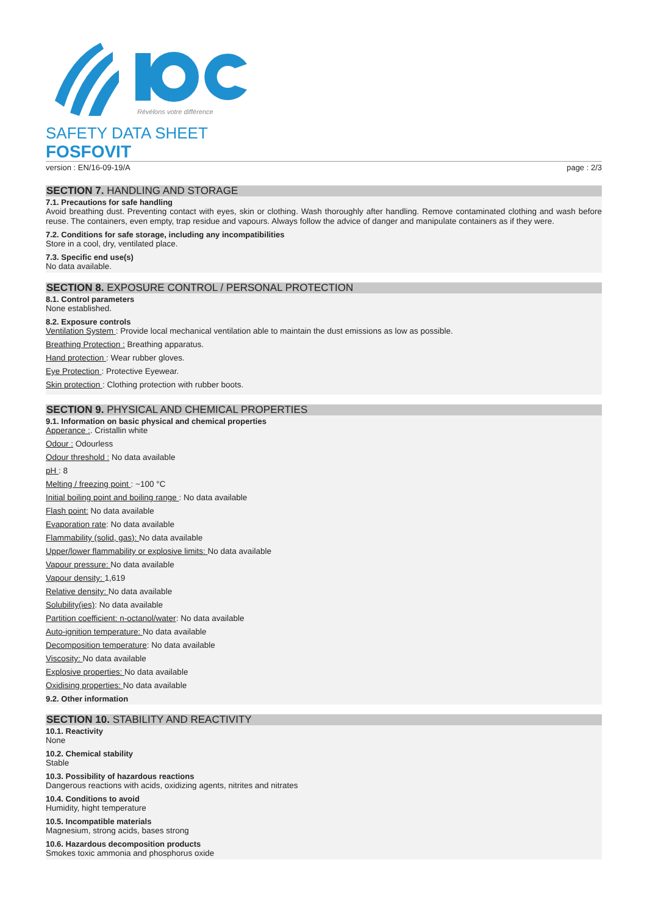Révélons votre différence
SAFETY DATA SHEET
FOSFOVIT
version : EN/16-09-19/A page : 2/3
SECTION 7. HANDLING AND STORAGE
7.1. Precautions for safe handling
Avoid breathing dust. Preventing contact with eyes, skin or clothing. Wash thoroughly after handling. Remove contaminated clothing and wash before reuse. The containers, even empty, trap residue and vapours. Always follow the advice of danger and manipulate containers as if they were.
7.2. Conditions for safe storage, including any incompatibilities
Store in a cool, dry, ventilated place.
7.3. Specific end use(s)
No data available.
SECTION 8. EXPOSURE CONTROL / PERSONAL PROTECTION
8.1. Control parameters
None established.
8.2. Exposure controls
Ventilation System : Provide local mechanical ventilation able to maintain the dust emissions as low as possible.
Breathing Protection : Breathing apparatus.
Hand protection : Wear rubber gloves.
Eye Protection : Protective Eyewear.
Skin protection : Clothing protection with rubber boots.
SECTION 9. PHYSICAL AND CHEMICAL PROPERTIES
9.1. Information on basic physical and chemical properties
Apperance :. Cristallin white
Odour : Odourless
Odour threshold : No data available
pH : 8
Melting / freezing point : ~100 °C
Initial boiling point and boiling range : No data available
Flash point: No data available
Evaporation rate: No data available
Flammability (solid, gas): No data available
Upper/lower flammability or explosive limits: No data available
Vapour pressure: No data available
Vapour density: 1,619
Relative density: No data available
Solubility(ies): No data available
Partition coefficient: n-octanol/water: No data available
Auto-ignition temperature: No data available
Decomposition temperature: No data available
Viscosity: No data available
Explosive properties: No data available
Oxidising properties: No data available
9.2. Other information
SECTION 10. STABILITY AND REACTIVITY
10.1. Reactivity
None
10.2. Chemical stability
Stable
10.3. Possibility of hazardous reactions
Dangerous reactions with acids, oxidizing agents, nitrites and nitrates
10.4. Conditions to avoid
Humidity, hight temperature
10.5. Incompatible materials
Magnesium, strong acids, bases strong
10.6. Hazardous decomposition products
Smokes toxic ammonia and phosphorus oxide